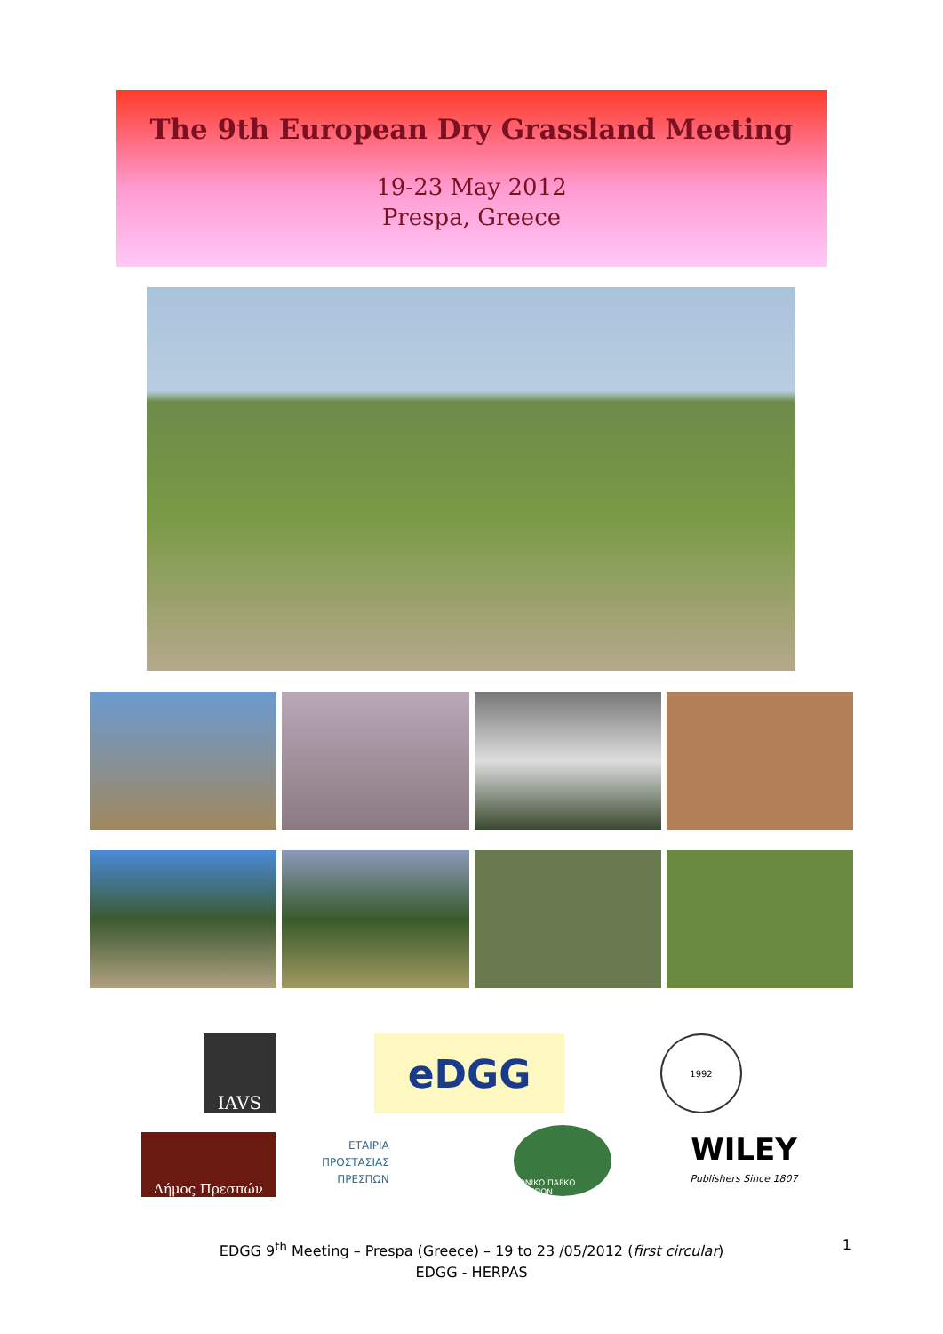The 9th European Dry Grassland Meeting
19-23 May 2012
Prespa, Greece
IAVS eDGG 1992
Δήμος Πρεσπών
ΕΤΑΙΡΙΑ
ΠΡΟΣΤΑΣΙΑΣ
ΠΡΕΣΠΩΝ
ΕΘΝΙΚΟ ΠΑΡΚΟ ΠΡΕΣΠΩΝ
WILEY
Publishers Since 1807
EDGG 9<sup>th</sup> Meeting – Prespa (Greece) – 19 to 23 /05/2012 (first circular)
EDGG - HERPAS
1